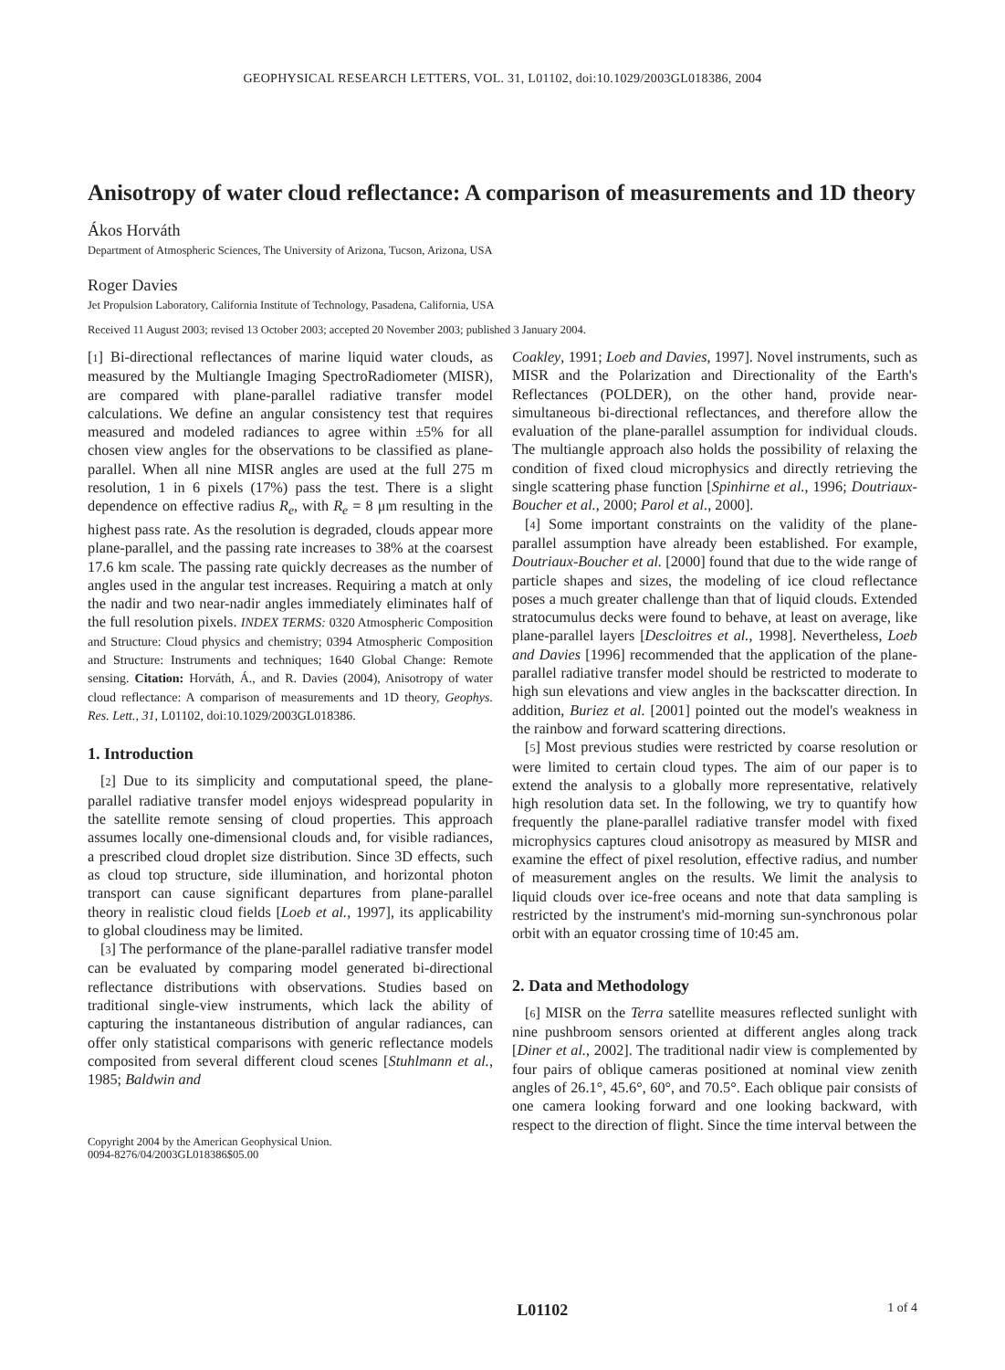GEOPHYSICAL RESEARCH LETTERS, VOL. 31, L01102, doi:10.1029/2003GL018386, 2004
Anisotropy of water cloud reflectance: A comparison of measurements and 1D theory
Ákos Horváth
Department of Atmospheric Sciences, The University of Arizona, Tucson, Arizona, USA
Roger Davies
Jet Propulsion Laboratory, California Institute of Technology, Pasadena, California, USA
Received 11 August 2003; revised 13 October 2003; accepted 20 November 2003; published 3 January 2004.
[1] Bi-directional reflectances of marine liquid water clouds, as measured by the Multiangle Imaging SpectroRadiometer (MISR), are compared with plane-parallel radiative transfer model calculations. We define an angular consistency test that requires measured and modeled radiances to agree within ±5% for all chosen view angles for the observations to be classified as plane-parallel. When all nine MISR angles are used at the full 275 m resolution, 1 in 6 pixels (17%) pass the test. There is a slight dependence on effective radius R<sub>e</sub>, with R<sub>e</sub> = 8 μm resulting in the highest pass rate. As the resolution is degraded, clouds appear more plane-parallel, and the passing rate increases to 38% at the coarsest 17.6 km scale. The passing rate quickly decreases as the number of angles used in the angular test increases. Requiring a match at only the nadir and two near-nadir angles immediately eliminates half of the full resolution pixels. INDEX TERMS: 0320 Atmospheric Composition and Structure: Cloud physics and chemistry; 0394 Atmospheric Composition and Structure: Instruments and techniques; 1640 Global Change: Remote sensing. Citation: Horváth, Á., and R. Davies (2004), Anisotropy of water cloud reflectance: A comparison of measurements and 1D theory, Geophys. Res. Lett., 31, L01102, doi:10.1029/2003GL018386.
1. Introduction
[2] Due to its simplicity and computational speed, the plane-parallel radiative transfer model enjoys widespread popularity in the satellite remote sensing of cloud properties. This approach assumes locally one-dimensional clouds and, for visible radiances, a prescribed cloud droplet size distribution. Since 3D effects, such as cloud top structure, side illumination, and horizontal photon transport can cause significant departures from plane-parallel theory in realistic cloud fields [Loeb et al., 1997], its applicability to global cloudiness may be limited.
[3] The performance of the plane-parallel radiative transfer model can be evaluated by comparing model generated bi-directional reflectance distributions with observations. Studies based on traditional single-view instruments, which lack the ability of capturing the instantaneous distribution of angular radiances, can offer only statistical comparisons with generic reflectance models composited from several different cloud scenes [Stuhlmann et al., 1985; Baldwin and
Copyright 2004 by the American Geophysical Union.
0094-8276/04/2003GL018386$05.00
Coakley, 1991; Loeb and Davies, 1997]. Novel instruments, such as MISR and the Polarization and Directionality of the Earth's Reflectances (POLDER), on the other hand, provide near-simultaneous bi-directional reflectances, and therefore allow the evaluation of the plane-parallel assumption for individual clouds. The multiangle approach also holds the possibility of relaxing the condition of fixed cloud microphysics and directly retrieving the single scattering phase function [Spinhirne et al., 1996; Doutriaux-Boucher et al., 2000; Parol et al., 2000].
[4] Some important constraints on the validity of the plane-parallel assumption have already been established. For example, Doutriaux-Boucher et al. [2000] found that due to the wide range of particle shapes and sizes, the modeling of ice cloud reflectance poses a much greater challenge than that of liquid clouds. Extended stratocumulus decks were found to behave, at least on average, like plane-parallel layers [Descloitres et al., 1998]. Nevertheless, Loeb and Davies [1996] recommended that the application of the plane-parallel radiative transfer model should be restricted to moderate to high sun elevations and view angles in the backscatter direction. In addition, Buriez et al. [2001] pointed out the model's weakness in the rainbow and forward scattering directions.
[5] Most previous studies were restricted by coarse resolution or were limited to certain cloud types. The aim of our paper is to extend the analysis to a globally more representative, relatively high resolution data set. In the following, we try to quantify how frequently the plane-parallel radiative transfer model with fixed microphysics captures cloud anisotropy as measured by MISR and examine the effect of pixel resolution, effective radius, and number of measurement angles on the results. We limit the analysis to liquid clouds over ice-free oceans and note that data sampling is restricted by the instrument's mid-morning sun-synchronous polar orbit with an equator crossing time of 10:45 am.
2. Data and Methodology
[6] MISR on the Terra satellite measures reflected sunlight with nine pushbroom sensors oriented at different angles along track [Diner et al., 2002]. The traditional nadir view is complemented by four pairs of oblique cameras positioned at nominal view zenith angles of 26.1°, 45.6°, 60°, and 70.5°. Each oblique pair consists of one camera looking forward and one looking backward, with respect to the direction of flight. Since the time interval between the
L01102 1 of 4